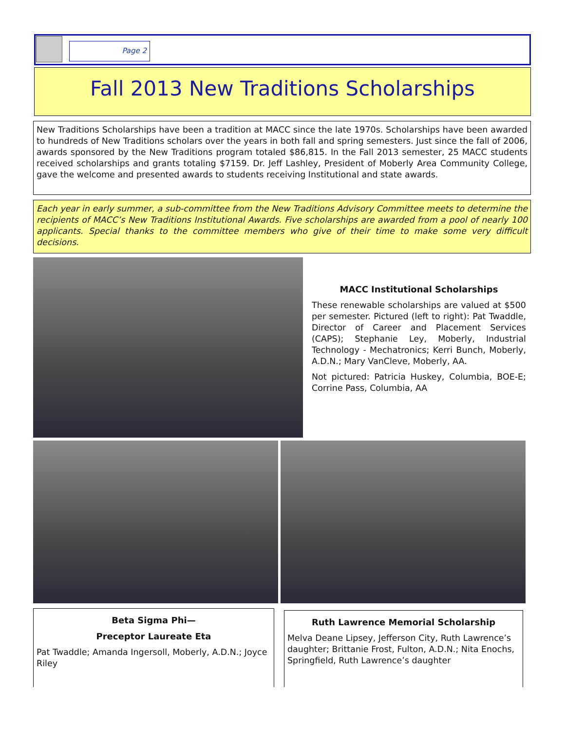Page 2
Fall 2013 New Traditions Scholarships
New Traditions Scholarships have been a tradition at MACC since the late 1970s. Scholarships have been awarded to hundreds of New Traditions scholars over the years in both fall and spring semesters. Just since the fall of 2006, awards sponsored by the New Traditions program totaled $86,815. In the Fall 2013 semester, 25 MACC students received scholarships and grants totaling $7159. Dr. Jeff Lashley, President of Moberly Area Community College, gave the welcome and presented awards to students receiving Institutional and state awards.
Each year in early summer, a sub-committee from the New Traditions Advisory Committee meets to determine the recipients of MACC’s New Traditions Institutional Awards. Five scholarships are awarded from a pool of nearly 100 applicants. Special thanks to the committee members who give of their time to make some very difficult decisions.
MACC Institutional Scholarships
These renewable scholarships are valued at $500 per semester. Pictured (left to right): Pat Twaddle, Director of Career and Placement Services (CAPS); Stephanie Ley, Moberly, Industrial Technology - Mechatronics; Kerri Bunch, Moberly, A.D.N.; Mary VanCleve, Moberly, AA.
Not pictured: Patricia Huskey, Columbia, BOE-E; Corrine Pass, Columbia, AA
Beta Sigma Phi—
Preceptor Laureate Eta
Pat Twaddle; Amanda Ingersoll, Moberly, A.D.N.; Joyce Riley
Ruth Lawrence Memorial Scholarship
Melva Deane Lipsey, Jefferson City, Ruth Lawrence’s daughter; Brittanie Frost, Fulton, A.D.N.; Nita Enochs, Springfield, Ruth Lawrence’s daughter